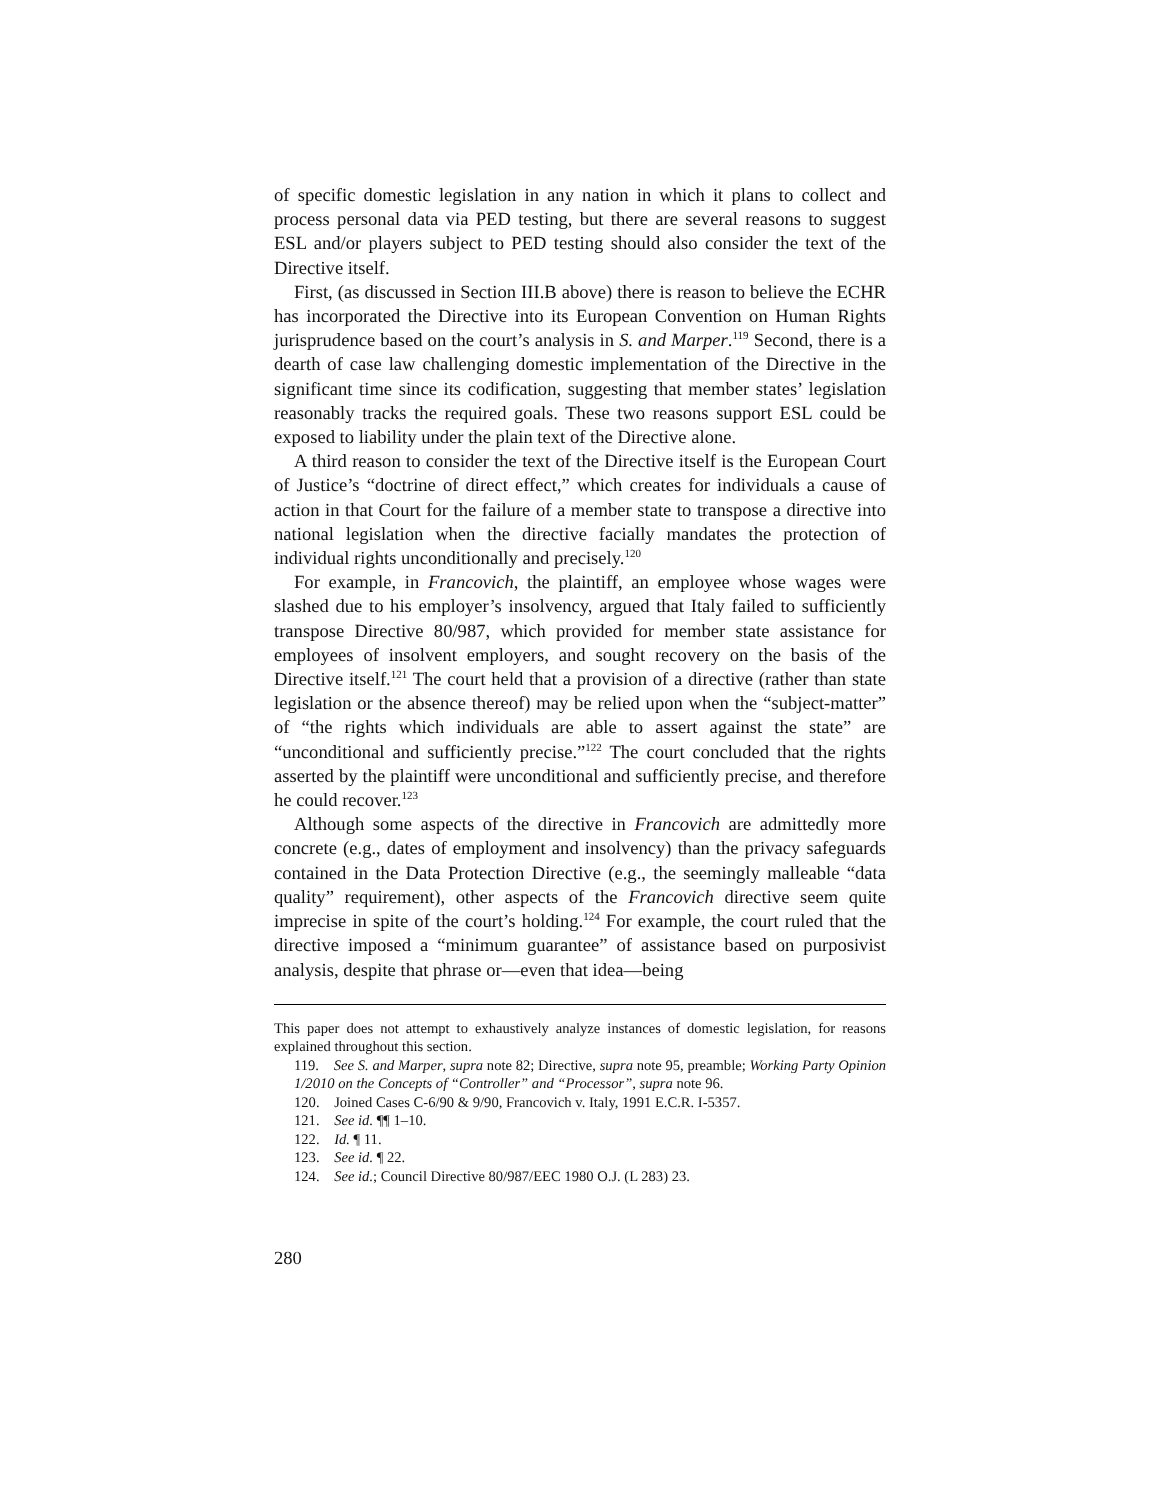of specific domestic legislation in any nation in which it plans to collect and process personal data via PED testing, but there are several reasons to suggest ESL and/or players subject to PED testing should also consider the text of the Directive itself.
First, (as discussed in Section III.B above) there is reason to believe the ECHR has incorporated the Directive into its European Convention on Human Rights jurisprudence based on the court’s analysis in S. and Marper.<sup>119</sup> Second, there is a dearth of case law challenging domestic implementation of the Directive in the significant time since its codification, suggesting that member states’ legislation reasonably tracks the required goals. These two reasons support ESL could be exposed to liability under the plain text of the Directive alone.
A third reason to consider the text of the Directive itself is the European Court of Justice’s “doctrine of direct effect,” which creates for individuals a cause of action in that Court for the failure of a member state to transpose a directive into national legislation when the directive facially mandates the protection of individual rights unconditionally and precisely.<sup>120</sup>
For example, in Francovich, the plaintiff, an employee whose wages were slashed due to his employer’s insolvency, argued that Italy failed to sufficiently transpose Directive 80/987, which provided for member state assistance for employees of insolvent employers, and sought recovery on the basis of the Directive itself.<sup>121</sup> The court held that a provision of a directive (rather than state legislation or the absence thereof) may be relied upon when the “subject-matter” of “the rights which individuals are able to assert against the state” are “unconditional and sufficiently precise.”<sup>122</sup> The court concluded that the rights asserted by the plaintiff were unconditional and sufficiently precise, and therefore he could recover.<sup>123</sup>
Although some aspects of the directive in Francovich are admittedly more concrete (e.g., dates of employment and insolvency) than the privacy safeguards contained in the Data Protection Directive (e.g., the seemingly malleable “data quality” requirement), other aspects of the Francovich directive seem quite imprecise in spite of the court’s holding.<sup>124</sup> For example, the court ruled that the directive imposed a “minimum guarantee” of assistance based on purposivist analysis, despite that phrase or—even that idea—being
This paper does not attempt to exhaustively analyze instances of domestic legislation, for reasons explained throughout this section.
119. See S. and Marper, supra note 82; Directive, supra note 95, preamble; Working Party Opinion 1/2010 on the Concepts of “Controller” and “Processor”, supra note 96.
120. Joined Cases C-6/90 & 9/90, Francovich v. Italy, 1991 E.C.R. I-5357.
121. See id. ¶¶ 1–10.
122. Id. ¶ 11.
123. See id. ¶ 22.
124. See id.; Council Directive 80/987/EEC 1980 O.J. (L 283) 23.
280